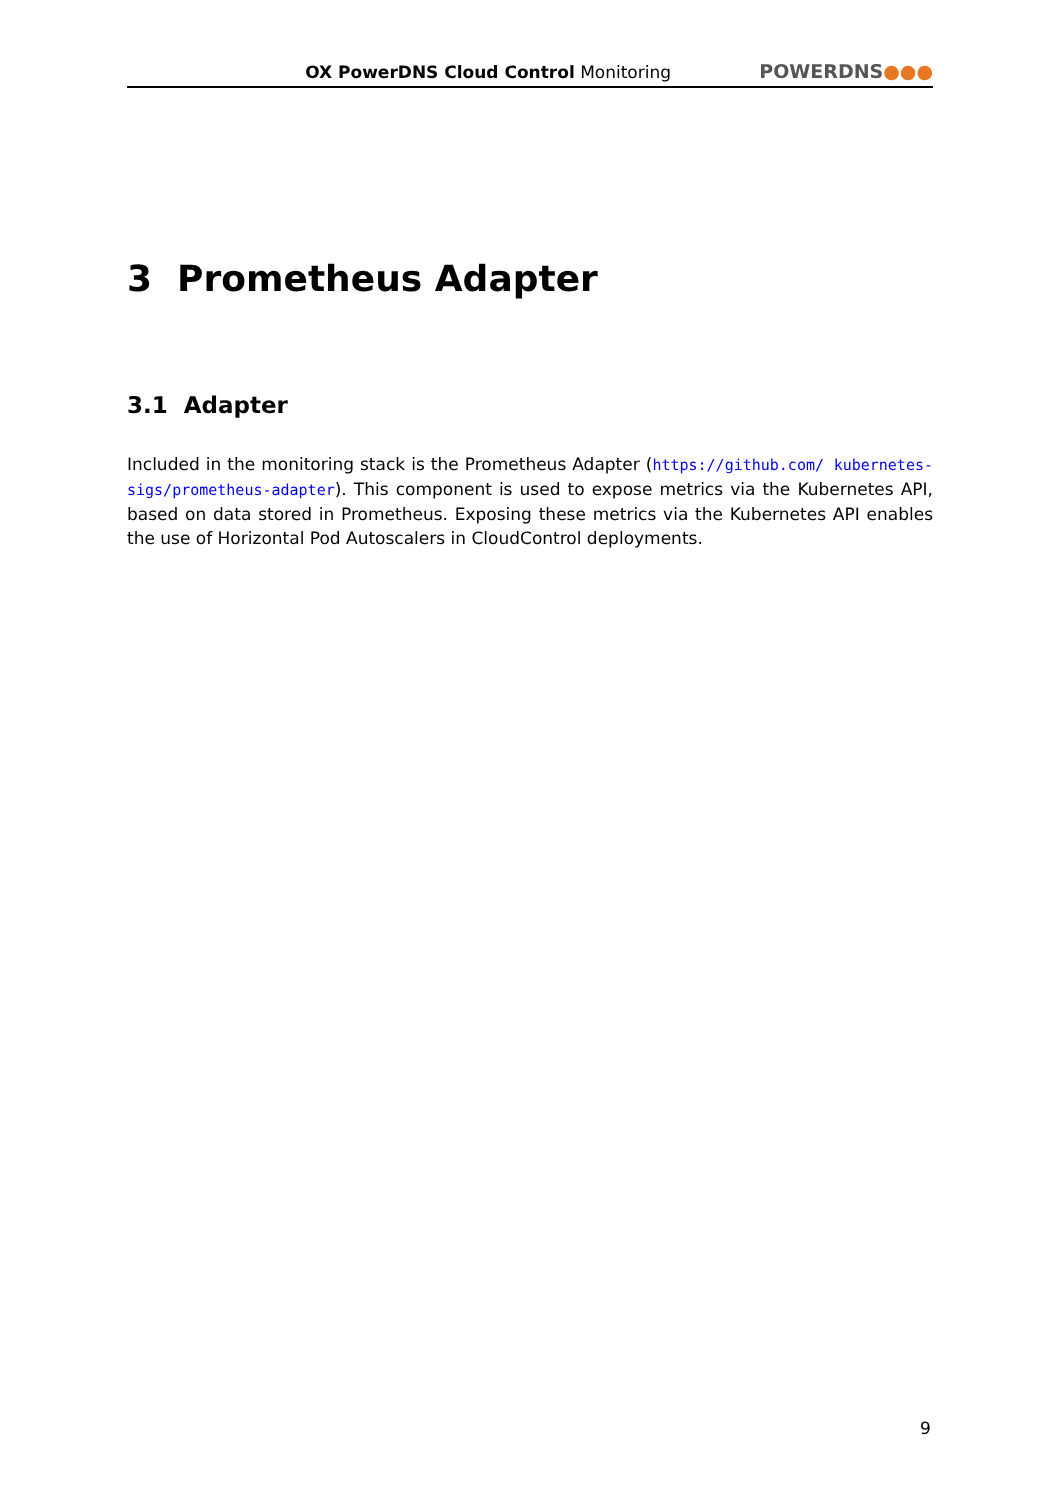OX PowerDNS Cloud Control Monitoring
POWERDNS●●●
3 Prometheus Adapter
3.1 Adapter
Included in the monitoring stack is the Prometheus Adapter (https://github.com/ kubernetes-sigs/prometheus-adapter). This component is used to expose metrics via the Kubernetes API, based on data stored in Prometheus. Exposing these metrics via the Kubernetes API enables the use of Horizontal Pod Autoscalers in CloudControl deployments.
9